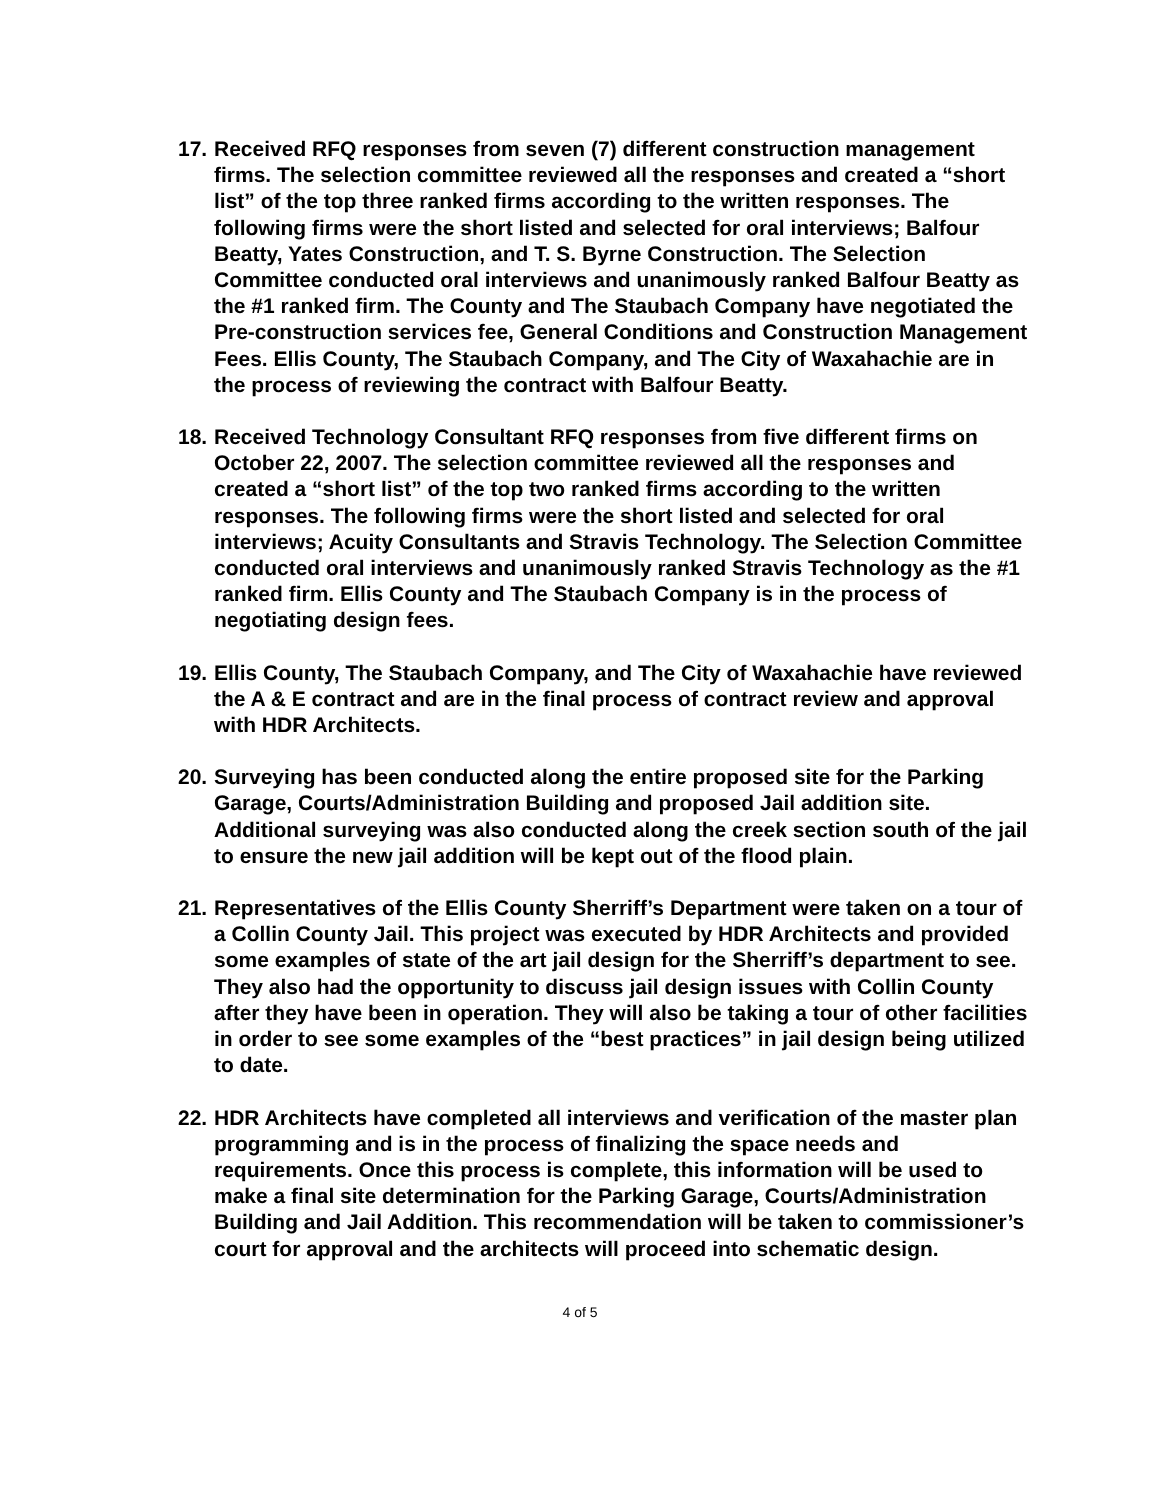17.
Received RFQ responses from seven (7) different construction management firms. The selection committee reviewed all the responses and created a “short list” of the top three ranked firms according to the written responses. The following firms were the short listed and selected for oral interviews; Balfour Beatty, Yates Construction, and T. S. Byrne Construction. The Selection Committee conducted oral interviews and unanimously ranked Balfour Beatty as the #1 ranked firm. The County and The Staubach Company have negotiated the Pre-construction services fee, General Conditions and Construction Management Fees. Ellis County, The Staubach Company, and The City of Waxahachie are in the process of reviewing the contract with Balfour Beatty.
18.
Received Technology Consultant RFQ responses from five different firms on October 22, 2007. The selection committee reviewed all the responses and created a “short list” of the top two ranked firms according to the written responses. The following firms were the short listed and selected for oral interviews; Acuity Consultants and Stravis Technology. The Selection Committee conducted oral interviews and unanimously ranked Stravis Technology as the #1 ranked firm. Ellis County and The Staubach Company is in the process of negotiating design fees.
19.
Ellis County, The Staubach Company, and The City of Waxahachie have reviewed the A & E contract and are in the final process of contract review and approval with HDR Architects.
20.
Surveying has been conducted along the entire proposed site for the Parking Garage, Courts/Administration Building and proposed Jail addition site. Additional surveying was also conducted along the creek section south of the jail to ensure the new jail addition will be kept out of the flood plain.
21.
Representatives of the Ellis County Sherriff’s Department were taken on a tour of a Collin County Jail. This project was executed by HDR Architects and provided some examples of state of the art jail design for the Sherriff’s department to see. They also had the opportunity to discuss jail design issues with Collin County after they have been in operation. They will also be taking a tour of other facilities in order to see some examples of the “best practices” in jail design being utilized to date.
22.
HDR Architects have completed all interviews and verification of the master plan programming and is in the process of finalizing the space needs and requirements. Once this process is complete, this information will be used to make a final site determination for the Parking Garage, Courts/Administration Building and Jail Addition. This recommendation will be taken to commissioner’s court for approval and the architects will proceed into schematic design.
4 of 5